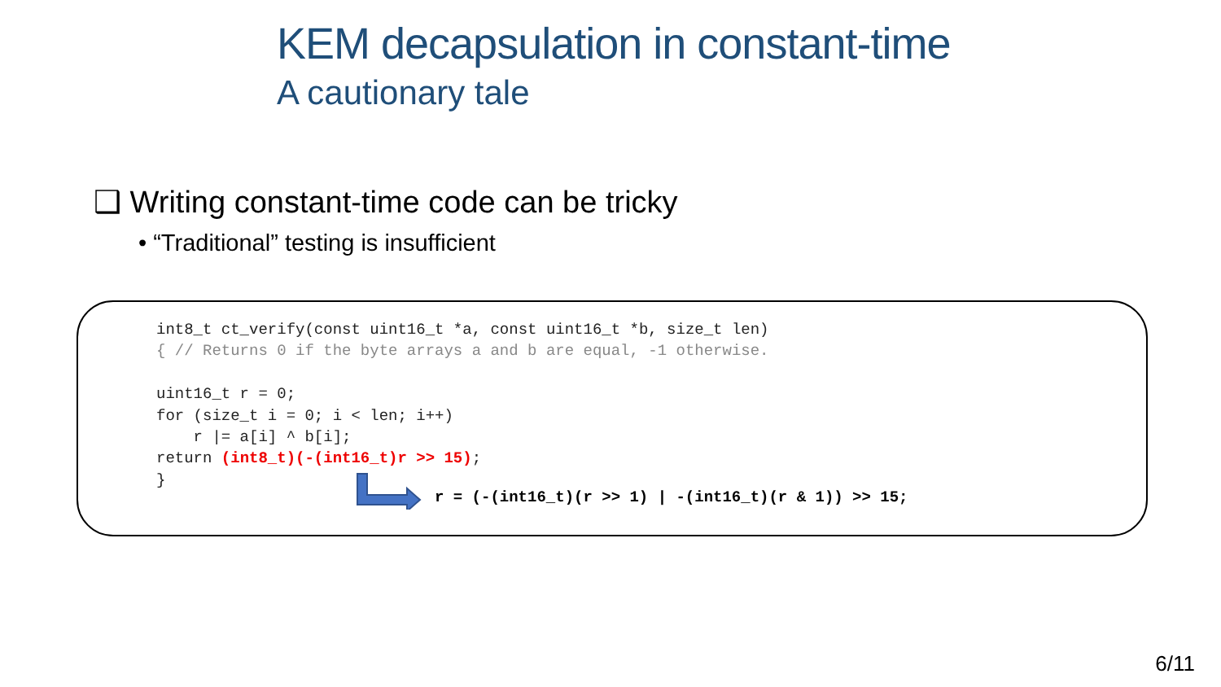KEM decapsulation in constant-time
A cautionary tale
❑ Writing constant-time code can be tricky
• “Traditional” testing is insufficient
int8_t ct_verify(const uint16_t *a, const uint16_t *b, size_t len)
{ // Returns 0 if the byte arrays a and b are equal, -1 otherwise.

uint16_t r = 0;
for (size_t i = 0; i < len; i++)
    r |= a[i] ^ b[i];
return (int8_t)(-(int16_t)r >> 15);
}
r = (-(int16_t)(r >> 1) | -(int16_t)(r & 1)) >> 15;
6/11